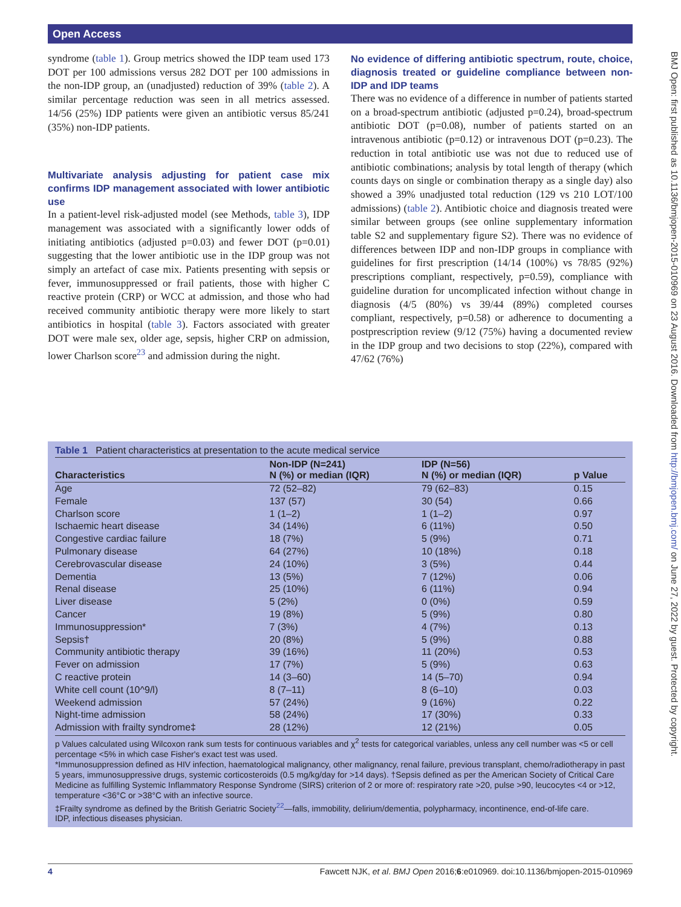Open Access
BMJ Open: first published as 10.1136/bmjopen-2015-010969 on 23 August 2016. Downloaded from http://bmjopen.bmj.com/ on June 27, 2022 by guest. Protected by copyright.
syndrome (table 1). Group metrics showed the IDP team used 173 DOT per 100 admissions versus 282 DOT per 100 admissions in the non-IDP group, an (unadjusted) reduction of 39% (table 2). A similar percentage reduction was seen in all metrics assessed. 14/56 (25%) IDP patients were given an antibiotic versus 85/241 (35%) non-IDP patients.
Multivariate analysis adjusting for patient case mix confirms IDP management associated with lower antibiotic use
In a patient-level risk-adjusted model (see Methods, table 3), IDP management was associated with a significantly lower odds of initiating antibiotics (adjusted p=0.03) and fewer DOT (p=0.01) suggesting that the lower antibiotic use in the IDP group was not simply an artefact of case mix. Patients presenting with sepsis or fever, immunosuppressed or frail patients, those with higher C reactive protein (CRP) or WCC at admission, and those who had received community antibiotic therapy were more likely to start antibiotics in hospital (table 3). Factors associated with greater DOT were male sex, older age, sepsis, higher CRP on admission, lower Charlson score<sup>23</sup> and admission during the night.
No evidence of differing antibiotic spectrum, route, choice, diagnosis treated or guideline compliance between non-IDP and IDP teams
There was no evidence of a difference in number of patients started on a broad-spectrum antibiotic (adjusted p=0.24), broad-spectrum antibiotic DOT (p=0.08), number of patients started on an intravenous antibiotic (p=0.12) or intravenous DOT (p=0.23). The reduction in total antibiotic use was not due to reduced use of antibiotic combinations; analysis by total length of therapy (which counts days on single or combination therapy as a single day) also showed a 39% unadjusted total reduction (129 vs 210 LOT/100 admissions) (table 2). Antibiotic choice and diagnosis treated were similar between groups (see online supplementary information table S2 and supplementary figure S2). There was no evidence of differences between IDP and non-IDP groups in compliance with guidelines for first prescription (14/14 (100%) vs 78/85 (92%) prescriptions compliant, respectively, p=0.59), compliance with guideline duration for uncomplicated infection without change in diagnosis (4/5 (80%) vs 39/44 (89%) completed courses compliant, respectively, p=0.58) or adherence to documenting a postprescription review (9/12 (75%) having a documented review in the IDP group and two decisions to stop (22%), compared with 47/62 (76%)
Table 1 Patient characteristics at presentation to the acute medical service
| Characteristics | Non-IDP (N=241) N (%) or median (IQR) | IDP (N=56) N (%) or median (IQR) | p Value |
| --- | --- | --- | --- |
| Age | 72 (52–82) | 79 (62–83) | 0.15 |
| Female | 137 (57) | 30 (54) | 0.66 |
| Charlson score | 1 (1–2) | 1 (1–2) | 0.97 |
| Ischaemic heart disease | 34 (14%) | 6 (11%) | 0.50 |
| Congestive cardiac failure | 18 (7%) | 5 (9%) | 0.71 |
| Pulmonary disease | 64 (27%) | 10 (18%) | 0.18 |
| Cerebrovascular disease | 24 (10%) | 3 (5%) | 0.44 |
| Dementia | 13 (5%) | 7 (12%) | 0.06 |
| Renal disease | 25 (10%) | 6 (11%) | 0.94 |
| Liver disease | 5 (2%) | 0 (0%) | 0.59 |
| Cancer | 19 (8%) | 5 (9%) | 0.80 |
| Immunosuppression* | 7 (3%) | 4 (7%) | 0.13 |
| Sepsis† | 20 (8%) | 5 (9%) | 0.88 |
| Community antibiotic therapy | 39 (16%) | 11 (20%) | 0.53 |
| Fever on admission | 17 (7%) | 5 (9%) | 0.63 |
| C reactive protein | 14 (3–60) | 14 (5–70) | 0.94 |
| White cell count (10^9/l) | 8 (7–11) | 8 (6–10) | 0.03 |
| Weekend admission | 57 (24%) | 9 (16%) | 0.22 |
| Night-time admission | 58 (24%) | 17 (30%) | 0.33 |
| Admission with frailty syndrome‡ | 28 (12%) | 12 (21%) | 0.05 |
p Values calculated using Wilcoxon rank sum tests for continuous variables and χ<sup>2</sup> tests for categorical variables, unless any cell number was <5 or cell percentage <5% in which case Fisher's exact test was used.
*Immunosuppression defined as HIV infection, haematological malignancy, other malignancy, renal failure, previous transplant, chemo/radiotherapy in past 5 years, immunosuppressive drugs, systemic corticosteroids (0.5 mg/kg/day for >14 days). †Sepsis defined as per the American Society of Critical Care Medicine as fulfilling Systemic Inflammatory Response Syndrome (SIRS) criterion of 2 or more of: respiratory rate >20, pulse >90, leucocytes <4 or >12, temperature <36°C or >38°C with an infective source.
‡Frailty syndrome as defined by the British Geriatric Society<sup>22</sup>—falls, immobility, delirium/dementia, polypharmacy, incontinence, end-of-life care.
IDP, infectious diseases physician.
4 Fawcett NJK, et al. BMJ Open 2016;6:e010969. doi:10.1136/bmjopen-2015-010969